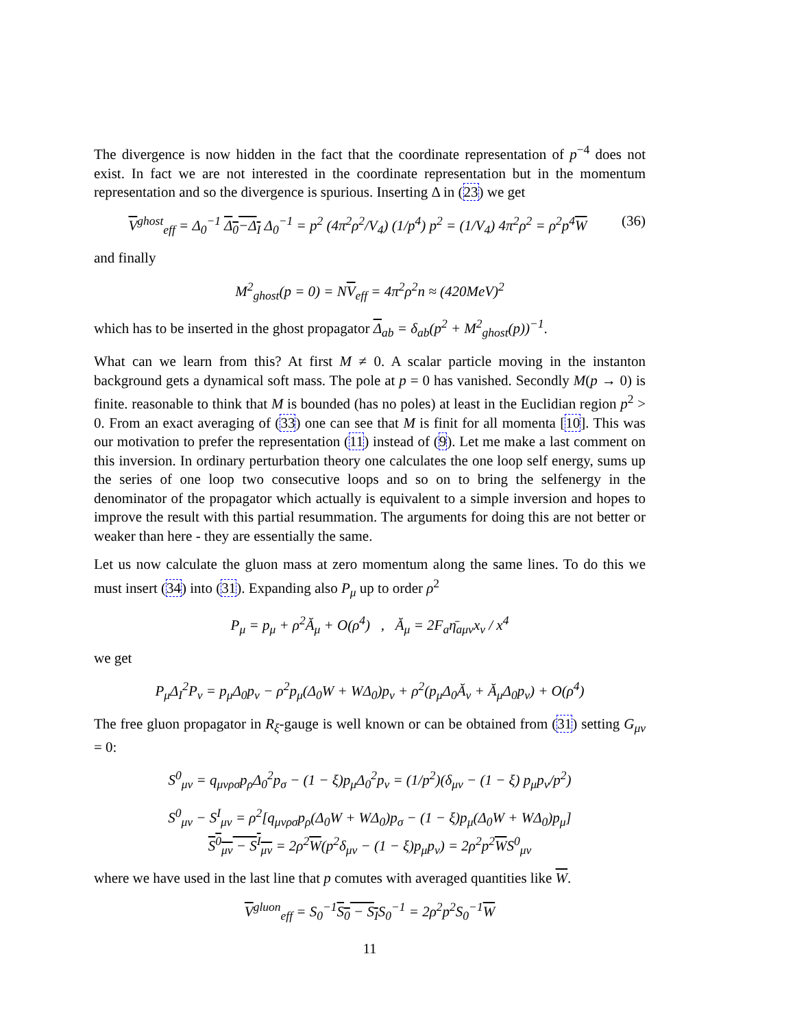The divergence is now hidden in the fact that the coordinate representation of p<sup>−4</sup> does not exist. In fact we are not interested in the coordinate representation but in the momentum representation and so the divergence is spurious. Inserting Δ in (23) we get
V<sup>ghost</sup><sub>eff</sub> = Δ<sub>0</sub><sup>−1</sup> Δ<sub>0</sub>−Δ<sub>I</sub> Δ<sub>0</sub><sup>−1</sup> = p<sup>2</sup> (4π<sup>2</sup>ρ<sup>2</sup>/V<sub>4</sub>) (1/p<sup>4</sup>) p<sup>2</sup> = (1/V<sub>4</sub>) 4π<sup>2</sup>ρ<sup>2</sup> = ρ<sup>2</sup>p<sup>4</sup>W (36)
and finally
M<sup>2</sup><sub>ghost</sub>(p = 0) = NV<sub>eff</sub> = 4π<sup>2</sup>ρ<sup>2</sup>n ≈ (420MeV)<sup>2</sup>
which has to be inserted in the ghost propagator Δ<sub>ab</sub> = δ<sub>ab</sub>(p<sup>2</sup> + M<sup>2</sup><sub>ghost</sub>(p))<sup>−1</sup>.
What can we learn from this? At first M ≠ 0. A scalar particle moving in the instanton background gets a dynamical soft mass. The pole at p = 0 has vanished. Secondly M(p → 0) is finite. reasonable to think that M is bounded (has no poles) at least in the Euclidian region p<sup>2</sup> > 0. From an exact averaging of (33) one can see that M is finit for all momenta [10]. This was our motivation to prefer the representation (11) instead of (9). Let me make a last comment on this inversion. In ordinary perturbation theory one calculates the one loop self energy, sums up the series of one loop two consecutive loops and so on to bring the selfenergy in the denominator of the propagator which actually is equivalent to a simple inversion and hopes to improve the result with this partial resummation. The arguments for doing this are not better or weaker than here - they are essentially the same.
Let us now calculate the gluon mass at zero momentum along the same lines. To do this we must insert (34) into (31). Expanding also P<sub>μ</sub> up to order ρ<sup>2</sup>
P<sub>μ</sub> = p<sub>μ</sub> + ρ<sup>2</sup>Ă<sub>μ</sub> + O(ρ<sup>4</sup>) , Ă<sub>μ</sub> = 2F<sub>a</sub>η̄<sub>aμν</sub>x<sub>ν</sub> / x<sup>4</sup>
we get
P<sub>μ</sub>Δ<sub>I</sub><sup>2</sup>P<sub>ν</sub> = p<sub>μ</sub>Δ<sub>0</sub>p<sub>ν</sub> − ρ<sup>2</sup>p<sub>μ</sub>(Δ<sub>0</sub>W + WΔ<sub>0</sub>)p<sub>ν</sub> + ρ<sup>2</sup>(p<sub>μ</sub>Δ<sub>0</sub>Ă<sub>ν</sub> + Ă<sub>μ</sub>Δ<sub>0</sub>p<sub>ν</sub>) + O(ρ<sup>4</sup>)
The free gluon propagator in R<sub>ξ</sub>-gauge is well known or can be obtained from (31) setting G<sub>μν</sub> = 0:
S<sup>0</sup><sub>μν</sub> = q<sub>μνρσ</sub>p<sub>ρ</sub>Δ<sub>0</sub><sup>2</sup>p<sub>σ</sub> − (1 − ξ)p<sub>μ</sub>Δ<sub>0</sub><sup>2</sup>p<sub>ν</sub> = (1/p<sup>2</sup>)(δ<sub>μν</sub> − (1 − ξ) p<sub>μ</sub>p<sub>ν</sub>/p<sup>2</sup>)
S<sup>0</sup><sub>μν</sub> − S<sup>I</sup><sub>μν</sub> = ρ<sup>2</sup>[q<sub>μνρσ</sub>p<sub>ρ</sub>(Δ<sub>0</sub>W + WΔ<sub>0</sub>)p<sub>σ</sub> − (1 − ξ)p<sub>μ</sub>(Δ<sub>0</sub>W + WΔ<sub>0</sub>)p<sub>μ</sub>]
S<sup>0</sup><sub>μν</sub> − S<sup>I</sup><sub>μν</sub> = 2ρ<sup>2</sup>W(p<sup>2</sup>δ<sub>μν</sub> − (1 − ξ)p<sub>μ</sub>p<sub>ν</sub>) = 2ρ<sup>2</sup>p<sup>2</sup>WS<sup>0</sup><sub>μν</sub>
where we have used in the last line that p comutes with averaged quantities like W.
V<sup>gluon</sup><sub>eff</sub> = S<sub>0</sub><sup>−1</sup>S<sub>0</sub> − S<sub>I</sub>S<sub>0</sub><sup>−1</sup> = 2ρ<sup>2</sup>p<sup>2</sup>S<sub>0</sub><sup>−1</sup>W
11